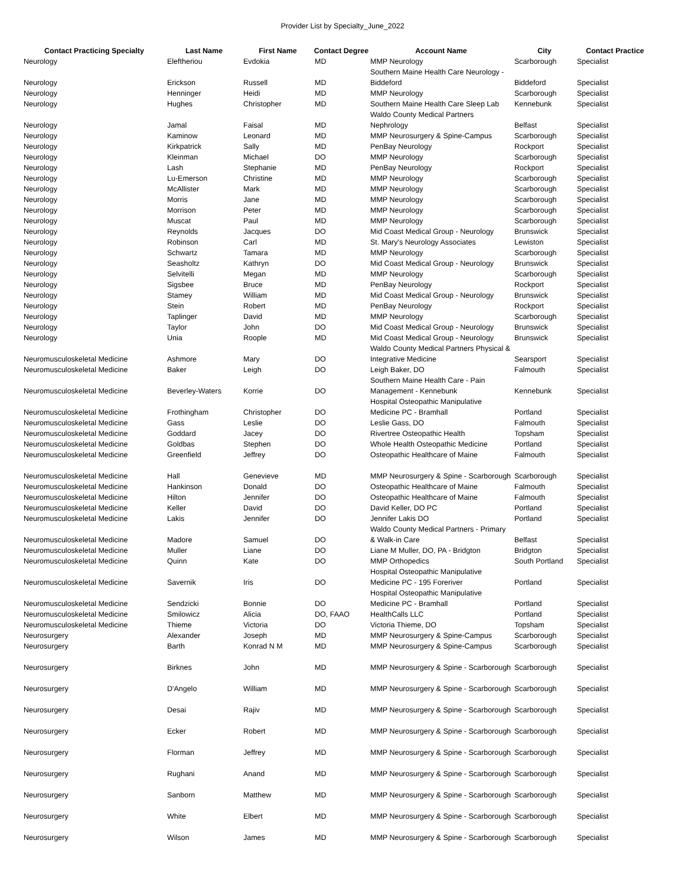Provider List by Specialty_June_2022
| Contact Practicing Specialty | Last Name | First Name | Contact Degree | Account Name | City | Contact Practice |
| --- | --- | --- | --- | --- | --- | --- |
| Neurology | Eleftheriou | Evdokia | MD | MMP Neurology | Scarborough | Specialist |
| Neurology | Erickson | Russell | MD | Southern Maine Health Care Neurology - Biddeford | Biddeford | Specialist |
| Neurology | Henninger | Heidi | MD | MMP Neurology | Scarborough | Specialist |
| Neurology | Hughes | Christopher | MD | Southern Maine Health Care Sleep Lab | Kennebunk | Specialist |
| Neurology | Jamal | Faisal | MD | Waldo County Medical Partners Nephrology | Belfast | Specialist |
| Neurology | Kaminow | Leonard | MD | MMP Neurosurgery & Spine-Campus | Scarborough | Specialist |
| Neurology | Kirkpatrick | Sally | MD | PenBay Neurology | Rockport | Specialist |
| Neurology | Kleinman | Michael | DO | MMP Neurology | Scarborough | Specialist |
| Neurology | Lash | Stephanie | MD | PenBay Neurology | Rockport | Specialist |
| Neurology | Lu-Emerson | Christine | MD | MMP Neurology | Scarborough | Specialist |
| Neurology | McAllister | Mark | MD | MMP Neurology | Scarborough | Specialist |
| Neurology | Morris | Jane | MD | MMP Neurology | Scarborough | Specialist |
| Neurology | Morrison | Peter | MD | MMP Neurology | Scarborough | Specialist |
| Neurology | Muscat | Paul | MD | MMP Neurology | Scarborough | Specialist |
| Neurology | Reynolds | Jacques | DO | Mid Coast Medical Group - Neurology | Brunswick | Specialist |
| Neurology | Robinson | Carl | MD | St. Mary's Neurology Associates | Lewiston | Specialist |
| Neurology | Schwartz | Tamara | MD | MMP Neurology | Scarborough | Specialist |
| Neurology | Seasholtz | Kathryn | DO | Mid Coast Medical Group - Neurology | Brunswick | Specialist |
| Neurology | Selvitelli | Megan | MD | MMP Neurology | Scarborough | Specialist |
| Neurology | Sigsbee | Bruce | MD | PenBay Neurology | Rockport | Specialist |
| Neurology | Stamey | William | MD | Mid Coast Medical Group - Neurology | Brunswick | Specialist |
| Neurology | Stein | Robert | MD | PenBay Neurology | Rockport | Specialist |
| Neurology | Taplinger | David | MD | MMP Neurology | Scarborough | Specialist |
| Neurology | Taylor | John | DO | Mid Coast Medical Group - Neurology | Brunswick | Specialist |
| Neurology | Unia | Roople | MD | Mid Coast Medical Group - Neurology | Brunswick | Specialist |
| Neuromusculoskeletal Medicine | Ashmore | Mary | DO | Waldo County Medical Partners Physical & Integrative Medicine | Searsport | Specialist |
| Neuromusculoskeletal Medicine | Baker | Leigh | DO | Leigh Baker, DO | Falmouth | Specialist |
| Neuromusculoskeletal Medicine | Beverley-Waters | Korrie | DO | Southern Maine Health Care - Pain Management - Kennebunk | Kennebunk | Specialist |
| Neuromusculoskeletal Medicine | Frothingham | Christopher | DO | Hospital Osteopathic Manipulative Medicine PC - Bramhall | Portland | Specialist |
| Neuromusculoskeletal Medicine | Gass | Leslie | DO | Leslie Gass, DO | Falmouth | Specialist |
| Neuromusculoskeletal Medicine | Goddard | Jacey | DO | Rivertree Osteopathic Health | Topsham | Specialist |
| Neuromusculoskeletal Medicine | Goldbas | Stephen | DO | Whole Health Osteopathic Medicine | Portland | Specialist |
| Neuromusculoskeletal Medicine | Greenfield | Jeffrey | DO | Osteopathic Healthcare of Maine | Falmouth | Specialist |
| Neuromusculoskeletal Medicine | Hall | Genevieve | MD | MMP Neurosurgery & Spine - Scarborough | Scarborough | Specialist |
| Neuromusculoskeletal Medicine | Hankinson | Donald | DO | Osteopathic Healthcare of Maine | Falmouth | Specialist |
| Neuromusculoskeletal Medicine | Hilton | Jennifer | DO | Osteopathic Healthcare of Maine | Falmouth | Specialist |
| Neuromusculoskeletal Medicine | Keller | David | DO | David Keller, DO PC | Portland | Specialist |
| Neuromusculoskeletal Medicine | Lakis | Jennifer | DO | Jennifer Lakis DO | Portland | Specialist |
| Neuromusculoskeletal Medicine | Madore | Samuel | DO | Waldo County Medical Partners - Primary & Walk-in Care | Belfast | Specialist |
| Neuromusculoskeletal Medicine | Muller | Liane | DO | Liane M Muller, DO, PA - Bridgton | Bridgton | Specialist |
| Neuromusculoskeletal Medicine | Quinn | Kate | DO | MMP Orthopedics | South Portland | Specialist |
| Neuromusculoskeletal Medicine | Savernik | Iris | DO | Hospital Osteopathic Manipulative Medicine PC - 195 Foreriver | Portland | Specialist |
| Neuromusculoskeletal Medicine | Sendzicki | Bonnie | DO | Hospital Osteopathic Manipulative Medicine PC - Bramhall | Portland | Specialist |
| Neuromusculoskeletal Medicine | Smilowicz | Alicia | DO, FAAO | HealthCalls LLC | Portland | Specialist |
| Neuromusculoskeletal Medicine | Thieme | Victoria | DO | Victoria Thieme, DO | Topsham | Specialist |
| Neurosurgery | Alexander | Joseph | MD | MMP Neurosurgery & Spine-Campus | Scarborough | Specialist |
| Neurosurgery | Barth | Konrad N M | MD | MMP Neurosurgery & Spine-Campus | Scarborough | Specialist |
| Neurosurgery | Birknes | John | MD | MMP Neurosurgery & Spine - Scarborough | Scarborough | Specialist |
| Neurosurgery | D'Angelo | William | MD | MMP Neurosurgery & Spine - Scarborough | Scarborough | Specialist |
| Neurosurgery | Desai | Rajiv | MD | MMP Neurosurgery & Spine - Scarborough | Scarborough | Specialist |
| Neurosurgery | Ecker | Robert | MD | MMP Neurosurgery & Spine - Scarborough | Scarborough | Specialist |
| Neurosurgery | Florman | Jeffrey | MD | MMP Neurosurgery & Spine - Scarborough | Scarborough | Specialist |
| Neurosurgery | Rughani | Anand | MD | MMP Neurosurgery & Spine - Scarborough | Scarborough | Specialist |
| Neurosurgery | Sanborn | Matthew | MD | MMP Neurosurgery & Spine - Scarborough | Scarborough | Specialist |
| Neurosurgery | White | Elbert | MD | MMP Neurosurgery & Spine - Scarborough | Scarborough | Specialist |
| Neurosurgery | Wilson | James | MD | MMP Neurosurgery & Spine - Scarborough | Scarborough | Specialist |